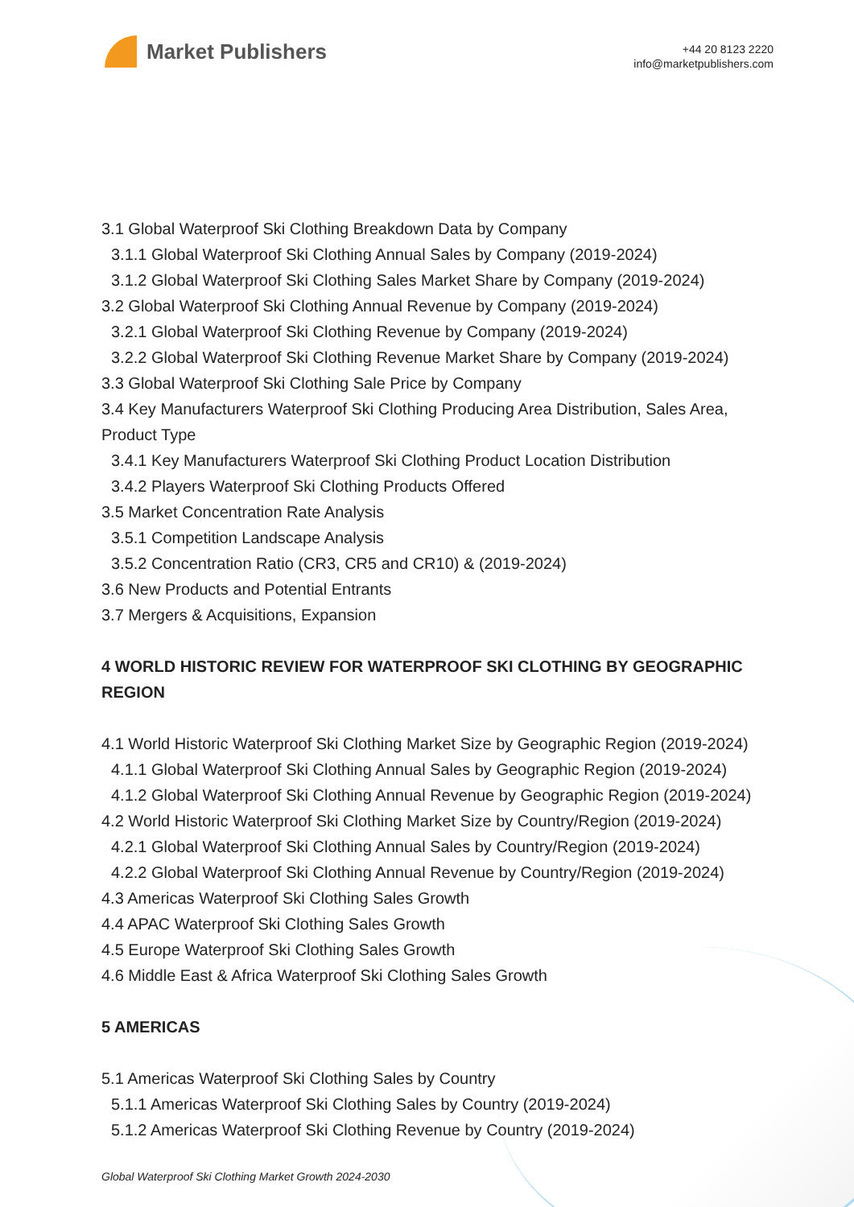Market Publishers
+44 20 8123 2220
info@marketpublishers.com
3.1 Global Waterproof Ski Clothing Breakdown Data by Company
3.1.1 Global Waterproof Ski Clothing Annual Sales by Company (2019-2024)
3.1.2 Global Waterproof Ski Clothing Sales Market Share by Company (2019-2024)
3.2 Global Waterproof Ski Clothing Annual Revenue by Company (2019-2024)
3.2.1 Global Waterproof Ski Clothing Revenue by Company (2019-2024)
3.2.2 Global Waterproof Ski Clothing Revenue Market Share by Company (2019-2024)
3.3 Global Waterproof Ski Clothing Sale Price by Company
3.4 Key Manufacturers Waterproof Ski Clothing Producing Area Distribution, Sales Area, Product Type
3.4.1 Key Manufacturers Waterproof Ski Clothing Product Location Distribution
3.4.2 Players Waterproof Ski Clothing Products Offered
3.5 Market Concentration Rate Analysis
3.5.1 Competition Landscape Analysis
3.5.2 Concentration Ratio (CR3, CR5 and CR10) & (2019-2024)
3.6 New Products and Potential Entrants
3.7 Mergers & Acquisitions, Expansion
4 WORLD HISTORIC REVIEW FOR WATERPROOF SKI CLOTHING BY GEOGRAPHIC REGION
4.1 World Historic Waterproof Ski Clothing Market Size by Geographic Region (2019-2024)
4.1.1 Global Waterproof Ski Clothing Annual Sales by Geographic Region (2019-2024)
4.1.2 Global Waterproof Ski Clothing Annual Revenue by Geographic Region (2019-2024)
4.2 World Historic Waterproof Ski Clothing Market Size by Country/Region (2019-2024)
4.2.1 Global Waterproof Ski Clothing Annual Sales by Country/Region (2019-2024)
4.2.2 Global Waterproof Ski Clothing Annual Revenue by Country/Region (2019-2024)
4.3 Americas Waterproof Ski Clothing Sales Growth
4.4 APAC Waterproof Ski Clothing Sales Growth
4.5 Europe Waterproof Ski Clothing Sales Growth
4.6 Middle East & Africa Waterproof Ski Clothing Sales Growth
5 AMERICAS
5.1 Americas Waterproof Ski Clothing Sales by Country
5.1.1 Americas Waterproof Ski Clothing Sales by Country (2019-2024)
5.1.2 Americas Waterproof Ski Clothing Revenue by Country (2019-2024)
Global Waterproof Ski Clothing Market Growth 2024-2030